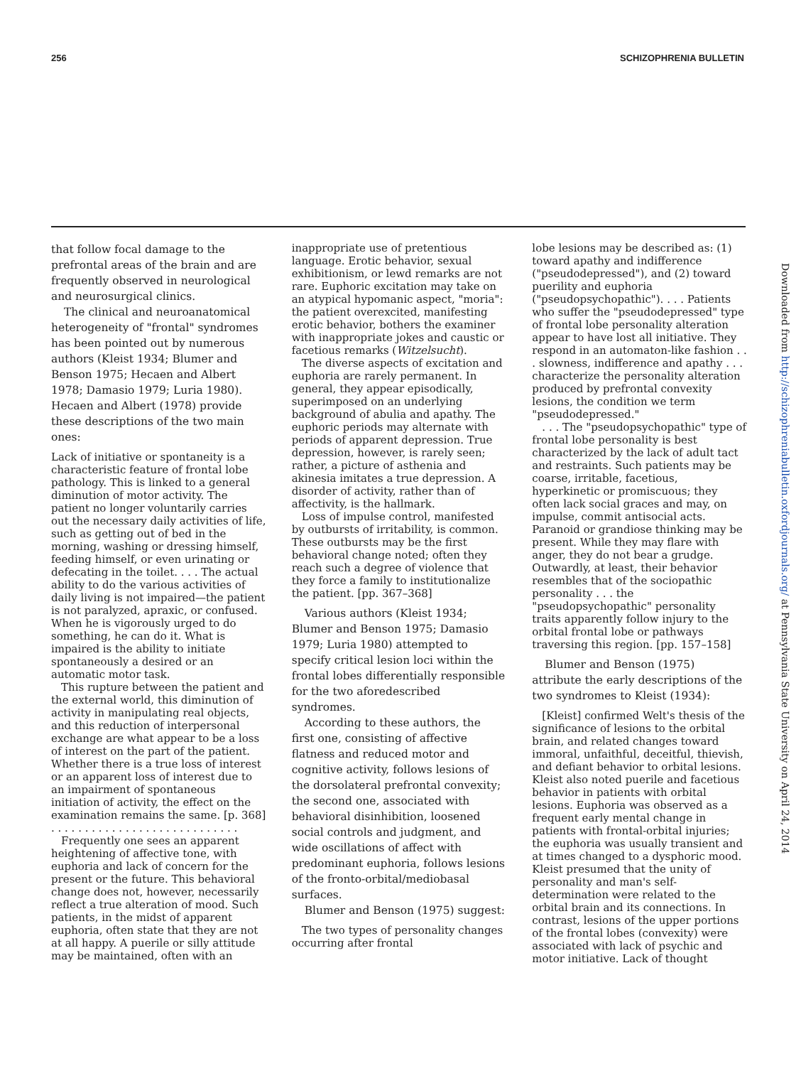256 SCHIZOPHRENIA BULLETIN
that follow focal damage to the prefrontal areas of the brain and are frequently observed in neurological and neurosurgical clinics.
The clinical and neuroanatomical heterogeneity of "frontal" syndromes has been pointed out by numerous authors (Kleist 1934; Blumer and Benson 1975; Hecaen and Albert 1978; Damasio 1979; Luria 1980). Hecaen and Albert (1978) provide these descriptions of the two main ones:
Lack of initiative or spontaneity is a characteristic feature of frontal lobe pathology. This is linked to a general diminution of motor activity. The patient no longer voluntarily carries out the necessary daily activities of life, such as getting out of bed in the morning, washing or dressing himself, feeding himself, or even urinating or defecating in the toilet. . . . The actual ability to do the various activities of daily living is not impaired—the patient is not paralyzed, apraxic, or confused. When he is vigorously urged to do something, he can do it. What is impaired is the ability to initiate spontaneously a desired or an automatic motor task.
This rupture between the patient and the external world, this diminution of activity in manipulating real objects, and this reduction of interpersonal exchange are what appear to be a loss of interest on the part of the patient. Whether there is a true loss of interest or an apparent loss of interest due to an impairment of spontaneous initiation of activity, the effect on the examination remains the same. [p. 368]
. . . . . . . . . . . . . . . . . . . . . . . . . . . .
Frequently one sees an apparent heightening of affective tone, with euphoria and lack of concern for the present or the future. This behavioral change does not, however, necessarily reflect a true alteration of mood. Such patients, in the midst of apparent euphoria, often state that they are not at all happy. A puerile or silly attitude may be maintained, often with an
inappropriate use of pretentious language. Erotic behavior, sexual exhibitionism, or lewd remarks are not rare. Euphoric excitation may take on an atypical hypomanic aspect, "moria": the patient overexcited, manifesting erotic behavior, bothers the examiner with inappropriate jokes and caustic or facetious remarks (Witzelsucht).
The diverse aspects of excitation and euphoria are rarely permanent. In general, they appear episodically, superimposed on an underlying background of abulia and apathy. The euphoric periods may alternate with periods of apparent depression. True depression, however, is rarely seen; rather, a picture of asthenia and akinesia imitates a true depression. A disorder of activity, rather than of affectivity, is the hallmark.
Loss of impulse control, manifested by outbursts of irritability, is common. These outbursts may be the first behavioral change noted; often they reach such a degree of violence that they force a family to institutionalize the patient. [pp. 367–368]
Various authors (Kleist 1934; Blumer and Benson 1975; Damasio 1979; Luria 1980) attempted to specify critical lesion loci within the frontal lobes differentially responsible for the two aforedescribed syndromes.
According to these authors, the first one, consisting of affective flatness and reduced motor and cognitive activity, follows lesions of the dorsolateral prefrontal convexity; the second one, associated with behavioral disinhibition, loosened social controls and judgment, and wide oscillations of affect with predominant euphoria, follows lesions of the fronto-orbital/mediobasal surfaces.
Blumer and Benson (1975) suggest:
The two types of personality changes occurring after frontal
lobe lesions may be described as: (1) toward apathy and indifference ("pseudodepressed"), and (2) toward puerility and euphoria ("pseudopsychopathic"). . . . Patients who suffer the "pseudodepressed" type of frontal lobe personality alteration appear to have lost all initiative. They respond in an automaton-like fashion . . . slowness, indifference and apathy . . . characterize the personality alteration produced by prefrontal convexity lesions, the condition we term "pseudodepressed."
. . . The "pseudopsychopathic" type of frontal lobe personality is best characterized by the lack of adult tact and restraints. Such patients may be coarse, irritable, facetious, hyperkinetic or promiscuous; they often lack social graces and may, on impulse, commit antisocial acts. Paranoid or grandiose thinking may be present. While they may flare with anger, they do not bear a grudge. Outwardly, at least, their behavior resembles that of the sociopathic personality . . . the "pseudopsychopathic" personality traits apparently follow injury to the orbital frontal lobe or pathways traversing this region. [pp. 157–158]
Blumer and Benson (1975) attribute the early descriptions of the two syndromes to Kleist (1934):
[Kleist] confirmed Welt's thesis of the significance of lesions to the orbital brain, and related changes toward immoral, unfaithful, deceitful, thievish, and defiant behavior to orbital lesions. Kleist also noted puerile and facetious behavior in patients with orbital lesions. Euphoria was observed as a frequent early mental change in patients with frontal-orbital injuries; the euphoria was usually transient and at times changed to a dysphoric mood. Kleist presumed that the unity of personality and man's self-determination were related to the orbital brain and its connections. In contrast, lesions of the upper portions of the frontal lobes (convexity) were associated with lack of psychic and motor initiative. Lack of thought
Downloaded from http://schizophreniabulletin.oxfordjournals.org/ at Pennsylvania State University on April 24, 2014